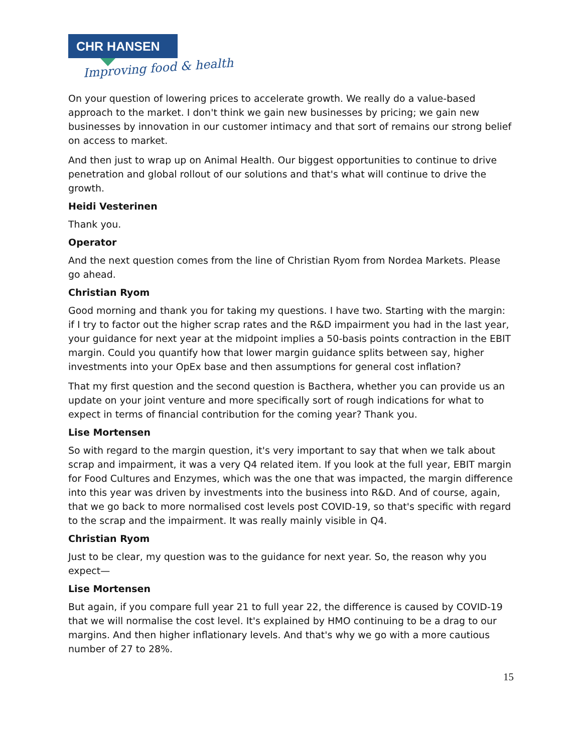CHR HANSEN
Improving food & health
On your question of lowering prices to accelerate growth. We really do a value-based approach to the market. I don't think we gain new businesses by pricing; we gain new businesses by innovation in our customer intimacy and that sort of remains our strong belief on access to market.
And then just to wrap up on Animal Health. Our biggest opportunities to continue to drive penetration and global rollout of our solutions and that's what will continue to drive the growth.
Heidi Vesterinen
Thank you.
Operator
And the next question comes from the line of Christian Ryom from Nordea Markets. Please go ahead.
Christian Ryom
Good morning and thank you for taking my questions. I have two. Starting with the margin: if I try to factor out the higher scrap rates and the R&D impairment you had in the last year, your guidance for next year at the midpoint implies a 50-basis points contraction in the EBIT margin. Could you quantify how that lower margin guidance splits between say, higher investments into your OpEx base and then assumptions for general cost inflation?
That my first question and the second question is Bacthera, whether you can provide us an update on your joint venture and more specifically sort of rough indications for what to expect in terms of financial contribution for the coming year? Thank you.
Lise Mortensen
So with regard to the margin question, it's very important to say that when we talk about scrap and impairment, it was a very Q4 related item. If you look at the full year, EBIT margin for Food Cultures and Enzymes, which was the one that was impacted, the margin difference into this year was driven by investments into the business into R&D. And of course, again, that we go back to more normalised cost levels post COVID-19, so that's specific with regard to the scrap and the impairment. It was really mainly visible in Q4.
Christian Ryom
Just to be clear, my question was to the guidance for next year. So, the reason why you expect—
Lise Mortensen
But again, if you compare full year 21 to full year 22, the difference is caused by COVID-19 that we will normalise the cost level. It's explained by HMO continuing to be a drag to our margins. And then higher inflationary levels. And that's why we go with a more cautious number of 27 to 28%.
15